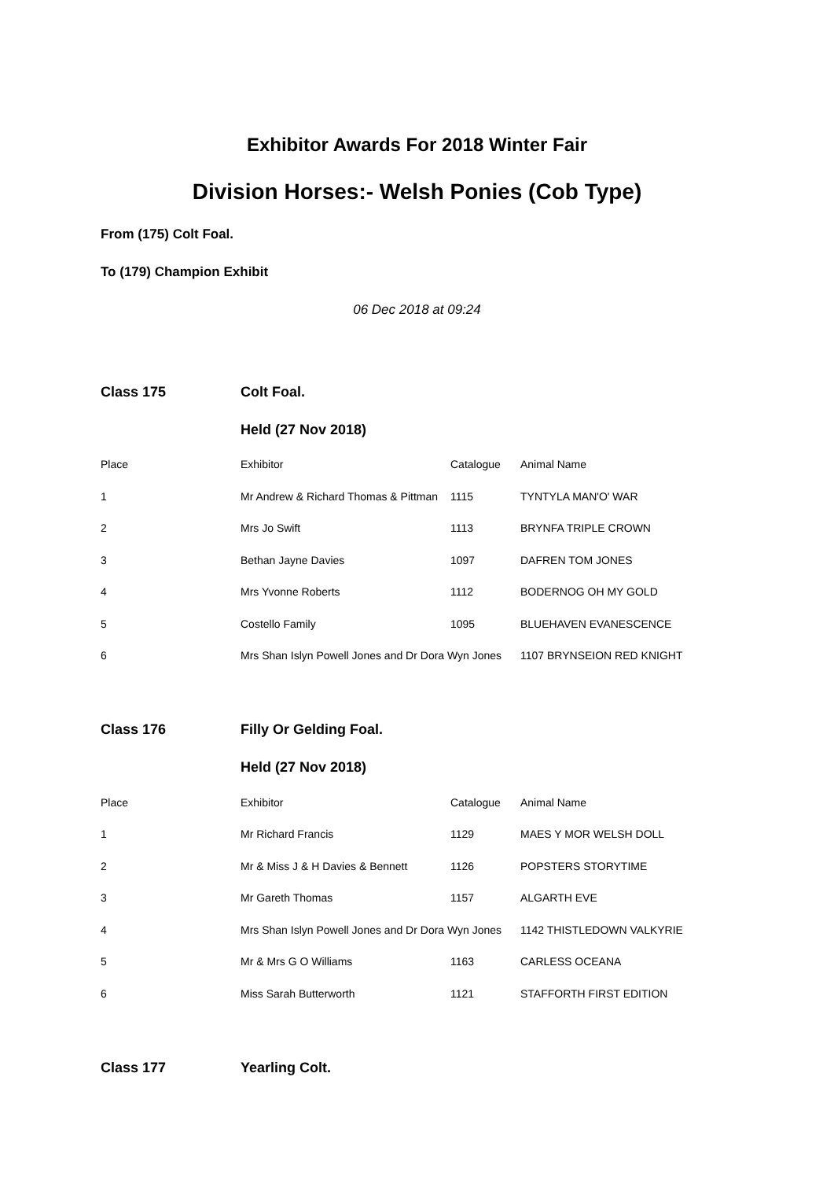Exhibitor Awards For 2018 Winter Fair
Division Horses:- Welsh Ponies (Cob Type)
From (175) Colt Foal.
To (179) Champion Exhibit
06 Dec 2018 at 09:24
| Class 175 | Colt Foal. | | |
| | Held (27 Nov 2018) | | |
| Place | Exhibitor | Catalogue | Animal Name |
| 1 | Mr Andrew & Richard Thomas & Pittman | 1115 | TYNTYLA MAN'O' WAR |
| 2 | Mrs Jo Swift | 1113 | BRYNFA TRIPLE CROWN |
| 3 | Bethan Jayne Davies | 1097 | DAFREN TOM JONES |
| 4 | Mrs Yvonne Roberts | 1112 | BODERNOG OH MY GOLD |
| 5 | Costello Family | 1095 | BLUEHAVEN EVANESCENCE |
| 6 | Mrs Shan Islyn Powell Jones and Dr Dora Wyn Jones | | 1107 BRYNSEION RED KNIGHT |
| Class 176 | Filly Or Gelding Foal. | | |
| | Held (27 Nov 2018) | | |
| Place | Exhibitor | Catalogue | Animal Name |
| 1 | Mr Richard Francis | 1129 | MAES Y MOR WELSH DOLL |
| 2 | Mr & Miss J & H Davies & Bennett | 1126 | POPSTERS STORYTIME |
| 3 | Mr Gareth Thomas | 1157 | ALGARTH EVE |
| 4 | Mrs Shan Islyn Powell Jones and Dr Dora Wyn Jones | | 1142 THISTLEDOWN VALKYRIE |
| 5 | Mr & Mrs G O Williams | 1163 | CARLESS OCEANA |
| 6 | Miss Sarah Butterworth | 1121 | STAFFORTH FIRST EDITION |
| Class 177 | Yearling Colt. |